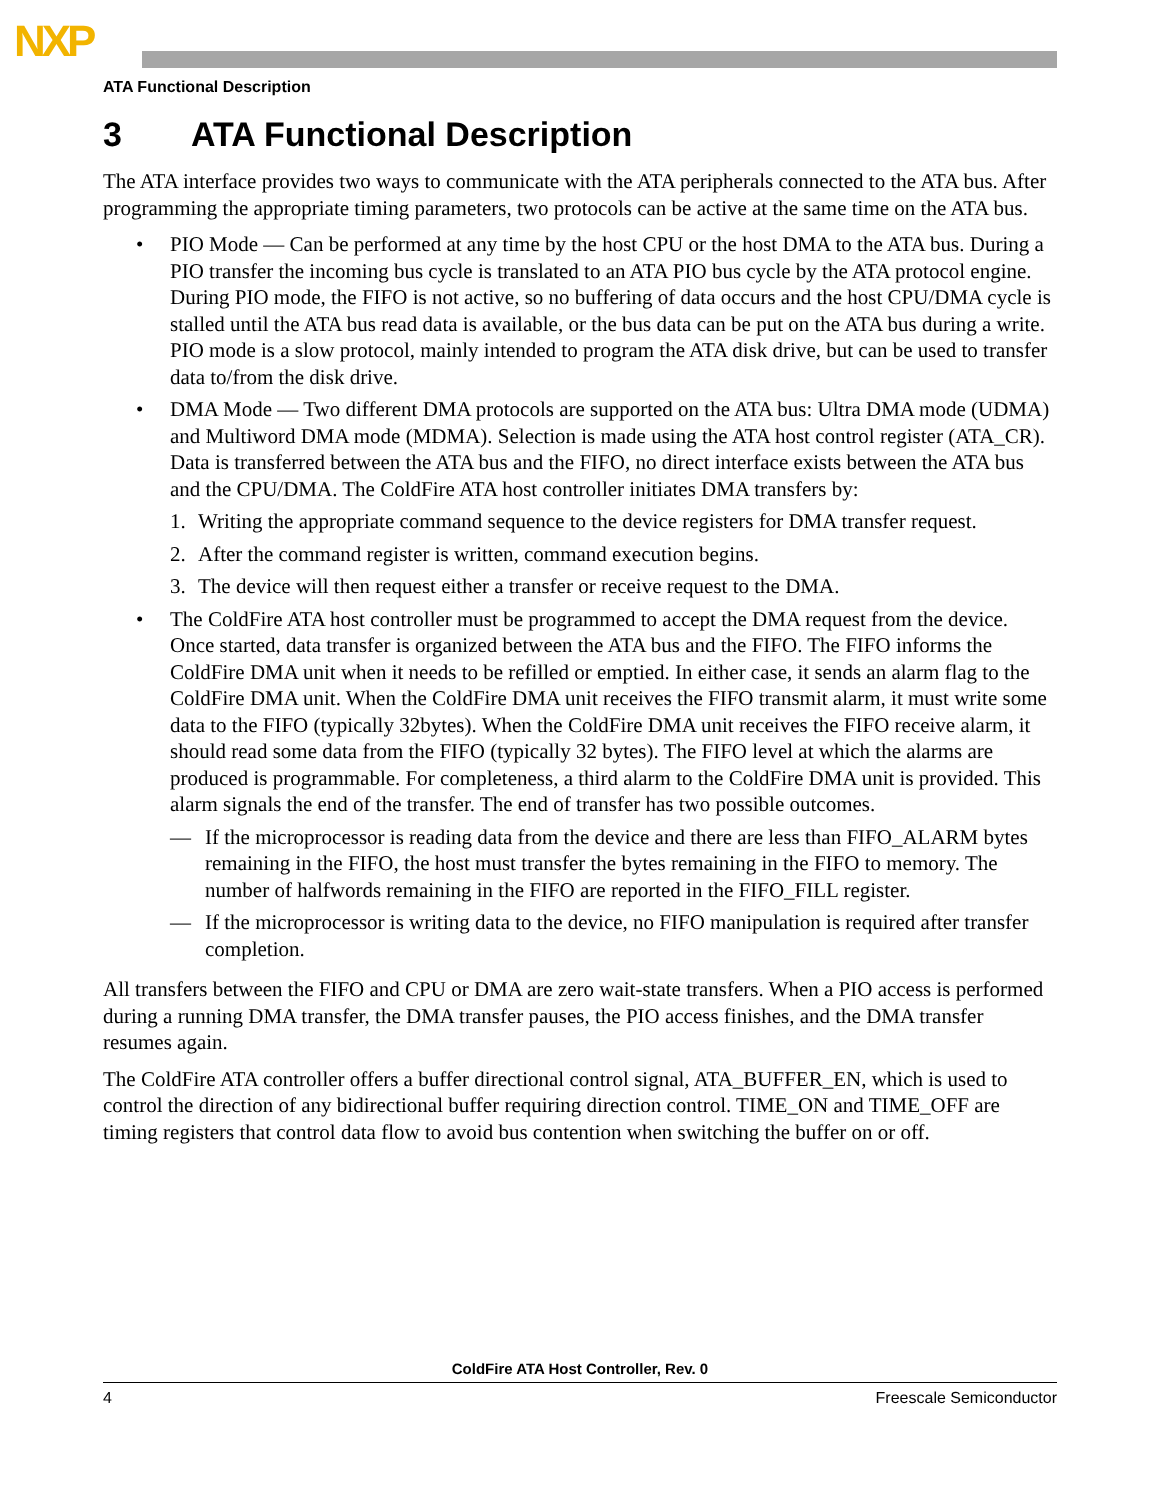NXP
ATA Functional Description
3 ATA Functional Description
The ATA interface provides two ways to communicate with the ATA peripherals connected to the ATA bus. After programming the appropriate timing parameters, two protocols can be active at the same time on the ATA bus.
• PIO Mode — Can be performed at any time by the host CPU or the host DMA to the ATA bus. During a PIO transfer the incoming bus cycle is translated to an ATA PIO bus cycle by the ATA protocol engine. During PIO mode, the FIFO is not active, so no buffering of data occurs and the host CPU/DMA cycle is stalled until the ATA bus read data is available, or the bus data can be put on the ATA bus during a write. PIO mode is a slow protocol, mainly intended to program the ATA disk drive, but can be used to transfer data to/from the disk drive.
• DMA Mode — Two different DMA protocols are supported on the ATA bus: Ultra DMA mode (UDMA) and Multiword DMA mode (MDMA). Selection is made using the ATA host control register (ATA_CR). Data is transferred between the ATA bus and the FIFO, no direct interface exists between the ATA bus and the CPU/DMA. The ColdFire ATA host controller initiates DMA transfers by:
1. Writing the appropriate command sequence to the device registers for DMA transfer request.
2. After the command register is written, command execution begins.
3. The device will then request either a transfer or receive request to the DMA.
• The ColdFire ATA host controller must be programmed to accept the DMA request from the device. Once started, data transfer is organized between the ATA bus and the FIFO. The FIFO informs the ColdFire DMA unit when it needs to be refilled or emptied. In either case, it sends an alarm flag to the ColdFire DMA unit. When the ColdFire DMA unit receives the FIFO transmit alarm, it must write some data to the FIFO (typically 32bytes). When the ColdFire DMA unit receives the FIFO receive alarm, it should read some data from the FIFO (typically 32 bytes). The FIFO level at which the alarms are produced is programmable. For completeness, a third alarm to the ColdFire DMA unit is provided. This alarm signals the end of the transfer. The end of transfer has two possible outcomes.
— If the microprocessor is reading data from the device and there are less than FIFO_ALARM bytes remaining in the FIFO, the host must transfer the bytes remaining in the FIFO to memory. The number of halfwords remaining in the FIFO are reported in the FIFO_FILL register.
— If the microprocessor is writing data to the device, no FIFO manipulation is required after transfer completion.
All transfers between the FIFO and CPU or DMA are zero wait-state transfers. When a PIO access is performed during a running DMA transfer, the DMA transfer pauses, the PIO access finishes, and the DMA transfer resumes again.
The ColdFire ATA controller offers a buffer directional control signal, ATA_BUFFER_EN, which is used to control the direction of any bidirectional buffer requiring direction control. TIME_ON and TIME_OFF are timing registers that control data flow to avoid bus contention when switching the buffer on or off.
ColdFire ATA Host Controller, Rev. 0
4 Freescale Semiconductor